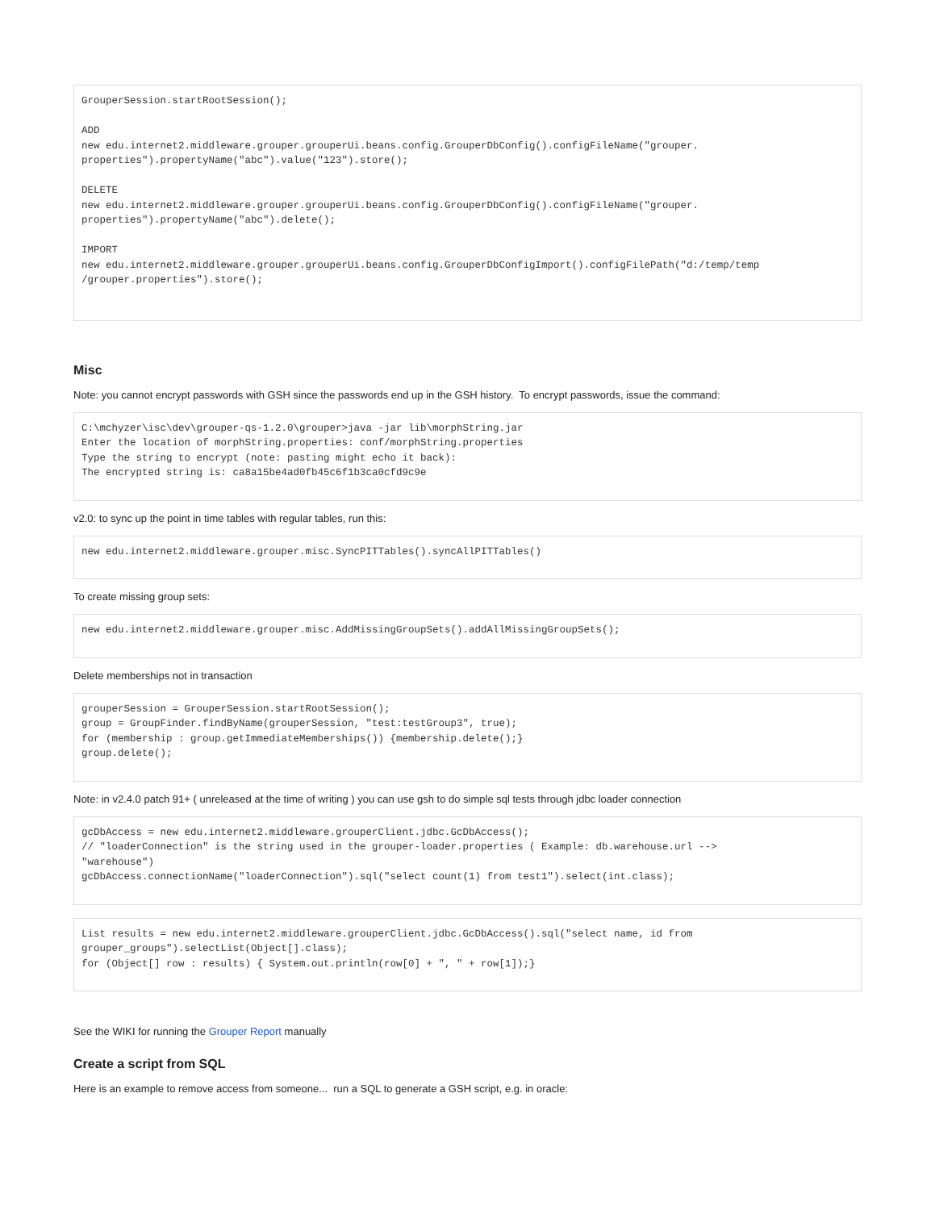GrouperSession.startRootSession();

ADD
new edu.internet2.middleware.grouper.grouperUi.beans.config.GrouperDbConfig().configFileName("grouper.
properties").propertyName("abc").value("123").store();

DELETE
new edu.internet2.middleware.grouper.grouperUi.beans.config.GrouperDbConfig().configFileName("grouper.
properties").propertyName("abc").delete();

IMPORT
new edu.internet2.middleware.grouper.grouperUi.beans.config.GrouperDbConfigImport().configFilePath("d:/temp/temp
/grouper.properties").store();
Misc
Note: you cannot encrypt passwords with GSH since the passwords end up in the GSH history. To encrypt passwords, issue the command:
C:\mchyzer\isc\dev\grouper-qs-1.2.0\grouper>java -jar lib\morphString.jar
Enter the location of morphString.properties: conf/morphString.properties
Type the string to encrypt (note: pasting might echo it back):
The encrypted string is: ca8a15be4ad0fb45c6f1b3ca0cfd9c9e
v2.0: to sync up the point in time tables with regular tables, run this:
new edu.internet2.middleware.grouper.misc.SyncPITTables().syncAllPITTables()
To create missing group sets:
new edu.internet2.middleware.grouper.misc.AddMissingGroupSets().addAllMissingGroupSets();
Delete memberships not in transaction
grouperSession = GrouperSession.startRootSession();
group = GroupFinder.findByName(grouperSession, "test:testGroup3", true);
for (membership : group.getImmediateMemberships()) {membership.delete();}
group.delete();
Note: in v2.4.0 patch 91+ ( unreleased at the time of writing ) you can use gsh to do simple sql tests through jdbc loader connection
gcDbAccess = new edu.internet2.middleware.grouperClient.jdbc.GcDbAccess();
// "loaderConnection" is the string used in the grouper-loader.properties ( Example: db.warehouse.url -->
"warehouse")
gcDbAccess.connectionName("loaderConnection").sql("select count(1) from test1").select(int.class);
List results = new edu.internet2.middleware.grouperClient.jdbc.GcDbAccess().sql("select name, id from
grouper_groups").selectList(Object[].class);
for (Object[] row : results) { System.out.println(row[0] + ", " + row[1]);}
See the WIKI for running the Grouper Report manually
Create a script from SQL
Here is an example to remove access from someone... run a SQL to generate a GSH script, e.g. in oracle: